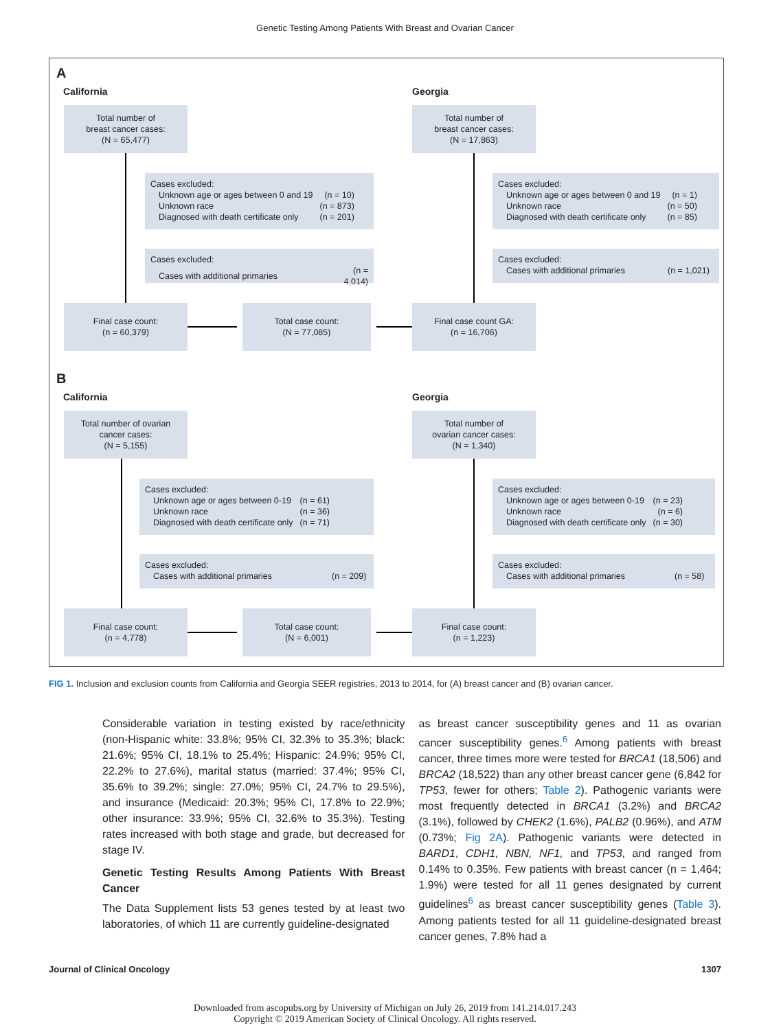Genetic Testing Among Patients With Breast and Ovarian Cancer
A
California Georgia
Total number of
breast cancer cases:
(N = 65,477)
Total number of
breast cancer cases:
(N = 17,863)
Cases excluded:
| Unknown age or ages between 0 and 19 | (n = 10) |
| Unknown race | (n = 873) |
| Diagnosed with death certificate only | (n = 201) |
Cases excluded:
| Unknown age or ages between 0 and 19 | (n = 1) |
| Unknown race | (n = 50) |
| Diagnosed with death certificate only | (n = 85) |
Cases excluded:
| Cases with additional primaries | (n = 4,014) |
Cases excluded:
| Cases with additional primaries | (n = 1,021) |
Final case count:
(n = 60,379)
Total case count:
(N = 77,085)
Final case count GA:
(n = 16,706)
B
California Georgia
Total number of ovarian
cancer cases:
(N = 5,155)
Total number of
ovarian cancer cases:
(N = 1,340)
Cases excluded:
| Unknown age or ages between 0-19 | (n = 61) |
| Unknown race | (n = 36) |
| Diagnosed with death certificate only | (n = 71) |
Cases excluded:
| Unknown age or ages between 0-19 | (n = 23) |
| Unknown race | (n = 6) |
| Diagnosed with death certificate only | (n = 30) |
Cases excluded:
| Cases with additional primaries | (n = 209) |
Cases excluded:
| Cases with additional primaries | (n = 58) |
Final case count:
(n = 4,778)
Total case count:
(N = 6,001)
Final case count:
(n = 1,223)
FIG 1. Inclusion and exclusion counts from California and Georgia SEER registries, 2013 to 2014, for (A) breast cancer and (B) ovarian cancer.
Considerable variation in testing existed by race/ethnicity (non-Hispanic white: 33.8%; 95% CI, 32.3% to 35.3%; black: 21.6%; 95% CI, 18.1% to 25.4%; Hispanic: 24.9%; 95% CI, 22.2% to 27.6%), marital status (married: 37.4%; 95% CI, 35.6% to 39.2%; single: 27.0%; 95% CI, 24.7% to 29.5%), and insurance (Medicaid: 20.3%; 95% CI, 17.8% to 22.9%; other insurance: 33.9%; 95% CI, 32.6% to 35.3%). Testing rates increased with both stage and grade, but decreased for stage IV.
Genetic Testing Results Among Patients With Breast Cancer
The Data Supplement lists 53 genes tested by at least two laboratories, of which 11 are currently guideline-designated
as breast cancer susceptibility genes and 11 as ovarian cancer susceptibility genes.<sup>6</sup> Among patients with breast cancer, three times more were tested for BRCA1 (18,506) and BRCA2 (18,522) than any other breast cancer gene (6,842 for TP53, fewer for others; Table 2). Pathogenic variants were most frequently detected in BRCA1 (3.2%) and BRCA2 (3.1%), followed by CHEK2 (1.6%), PALB2 (0.96%), and ATM (0.73%; Fig 2A). Pathogenic variants were detected in BARD1, CDH1, NBN, NF1, and TP53, and ranged from 0.14% to 0.35%. Few patients with breast cancer (n = 1,464; 1.9%) were tested for all 11 genes designated by current guidelines<sup>6</sup> as breast cancer susceptibility genes (Table 3). Among patients tested for all 11 guideline-designated breast cancer genes, 7.8% had a
Journal of Clinical Oncology 1307
Downloaded from ascopubs.org by University of Michigan on July 26, 2019 from 141.214.017.243
Copyright © 2019 American Society of Clinical Oncology. All rights reserved.